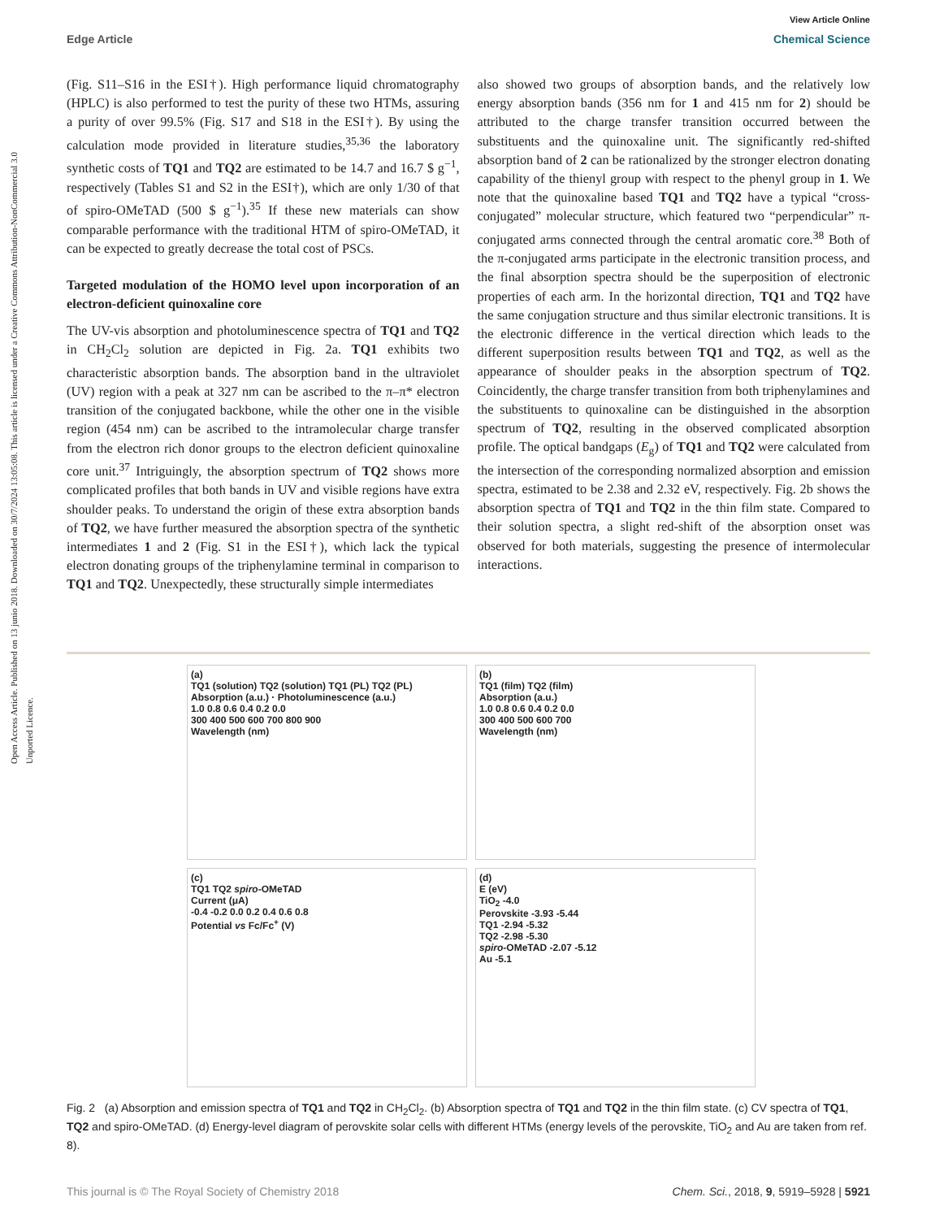Open Access Article. Published on 13 junio 2018. Downloaded on 30/7/2024 13:05:08. This article is licensed under a Creative Commons Attribution-NonCommercial 3.0 Unported Licence.
View Article Online
Edge Article Chemical Science
(Fig. S11–S16 in the ESI†). High performance liquid chromatography (HPLC) is also performed to test the purity of these two HTMs, assuring a purity of over 99.5% (Fig. S17 and S18 in the ESI†). By using the calculation mode provided in literature studies,<sup>35,36</sup> the laboratory synthetic costs of TQ1 and TQ2 are estimated to be 14.7 and 16.7 $ g<sup>−1</sup>, respectively (Tables S1 and S2 in the ESI†), which are only 1/30 of that of spiro-OMeTAD (500 $ g<sup>−1</sup>).<sup>35</sup> If these new materials can show comparable performance with the traditional HTM of spiro-OMeTAD, it can be expected to greatly decrease the total cost of PSCs.
Targeted modulation of the HOMO level upon incorporation of an electron-deficient quinoxaline core
The UV-vis absorption and photoluminescence spectra of TQ1 and TQ2 in CH<sub>2</sub>Cl<sub>2</sub> solution are depicted in Fig. 2a. TQ1 exhibits two characteristic absorption bands. The absorption band in the ultraviolet (UV) region with a peak at 327 nm can be ascribed to the π–π* electron transition of the conjugated backbone, while the other one in the visible region (454 nm) can be ascribed to the intramolecular charge transfer from the electron rich donor groups to the electron deficient quinoxaline core unit.<sup>37</sup> Intriguingly, the absorption spectrum of TQ2 shows more complicated profiles that both bands in UV and visible regions have extra shoulder peaks. To understand the origin of these extra absorption bands of TQ2, we have further measured the absorption spectra of the synthetic intermediates 1 and 2 (Fig. S1 in the ESI†), which lack the typical electron donating groups of the triphenylamine terminal in comparison to TQ1 and TQ2. Unexpectedly, these structurally simple intermediates
also showed two groups of absorption bands, and the relatively low energy absorption bands (356 nm for 1 and 415 nm for 2) should be attributed to the charge transfer transition occurred between the substituents and the quinoxaline unit. The significantly red-shifted absorption band of 2 can be rationalized by the stronger electron donating capability of the thienyl group with respect to the phenyl group in 1. We note that the quinoxaline based TQ1 and TQ2 have a typical “cross-conjugated” molecular structure, which featured two “perpendicular” π-conjugated arms connected through the central aromatic core.<sup>38</sup> Both of the π-conjugated arms participate in the electronic transition process, and the final absorption spectra should be the superposition of electronic properties of each arm. In the horizontal direction, TQ1 and TQ2 have the same conjugation structure and thus similar electronic transitions. It is the electronic difference in the vertical direction which leads to the different superposition results between TQ1 and TQ2, as well as the appearance of shoulder peaks in the absorption spectrum of TQ2. Coincidently, the charge transfer transition from both triphenylamines and the substituents to quinoxaline can be distinguished in the absorption spectrum of TQ2, resulting in the observed complicated absorption profile. The optical bandgaps (E<sub>g</sub>) of TQ1 and TQ2 were calculated from the intersection of the corresponding normalized absorption and emission spectra, estimated to be 2.38 and 2.32 eV, respectively. Fig. 2b shows the absorption spectra of TQ1 and TQ2 in the thin film state. Compared to their solution spectra, a slight red-shift of the absorption onset was observed for both materials, suggesting the presence of intermolecular interactions.
(a)
TQ1 (solution) TQ2 (solution) TQ1 (PL) TQ2 (PL)
Absorption (a.u.) · Photoluminescence (a.u.)
1.0 0.8 0.6 0.4 0.2 0.0
300 400 500 600 700 800 900
Wavelength (nm)
(b)
TQ1 (film) TQ2 (film)
Absorption (a.u.)
1.0 0.8 0.6 0.4 0.2 0.0
300 400 500 600 700
Wavelength (nm)
(c)
TQ1 TQ2 spiro-OMeTAD
Current (μA)
-0.4 -0.2 0.0 0.2 0.4 0.6 0.8
Potential vs Fc/Fc<sup>+</sup> (V)
(d)
E (eV)
TiO<sub>2</sub> -4.0
Perovskite -3.93 -5.44
TQ1 -2.94 -5.32
TQ2 -2.98 -5.30
spiro-OMeTAD -2.07 -5.12
Au -5.1
Fig. 2 (a) Absorption and emission spectra of TQ1 and TQ2 in CH<sub>2</sub>Cl<sub>2</sub>. (b) Absorption spectra of TQ1 and TQ2 in the thin film state. (c) CV spectra of TQ1, TQ2 and spiro-OMeTAD. (d) Energy-level diagram of perovskite solar cells with different HTMs (energy levels of the perovskite, TiO<sub>2</sub> and Au are taken from ref. 8).
This journal is © The Royal Society of Chemistry 2018 Chem. Sci., 2018, 9, 5919–5928 | 5921